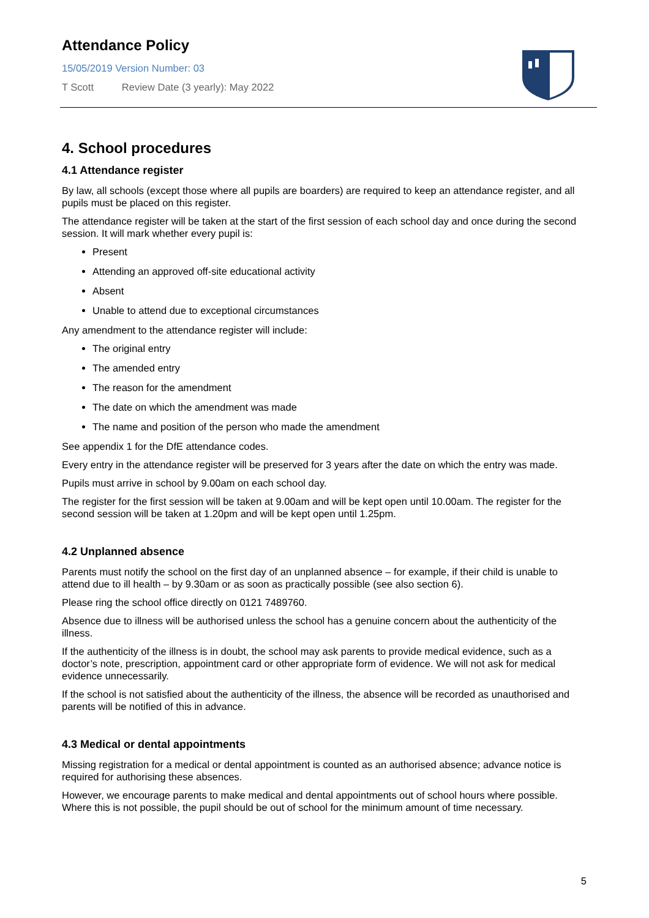Attendance Policy
15/05/2019 Version Number: 03
T Scott Review Date (3 yearly): May 2022
4. School procedures
4.1 Attendance register
By law, all schools (except those where all pupils are boarders) are required to keep an attendance register, and all pupils must be placed on this register.
The attendance register will be taken at the start of the first session of each school day and once during the second session. It will mark whether every pupil is:
Present
Attending an approved off-site educational activity
Absent
Unable to attend due to exceptional circumstances
Any amendment to the attendance register will include:
The original entry
The amended entry
The reason for the amendment
The date on which the amendment was made
The name and position of the person who made the amendment
See appendix 1 for the DfE attendance codes.
Every entry in the attendance register will be preserved for 3 years after the date on which the entry was made.
Pupils must arrive in school by 9.00am on each school day.
The register for the first session will be taken at 9.00am and will be kept open until 10.00am. The register for the second session will be taken at 1.20pm and will be kept open until 1.25pm.
4.2 Unplanned absence
Parents must notify the school on the first day of an unplanned absence – for example, if their child is unable to attend due to ill health – by 9.30am or as soon as practically possible (see also section 6).
Please ring the school office directly on 0121 7489760.
Absence due to illness will be authorised unless the school has a genuine concern about the authenticity of the illness.
If the authenticity of the illness is in doubt, the school may ask parents to provide medical evidence, such as a doctor’s note, prescription, appointment card or other appropriate form of evidence. We will not ask for medical evidence unnecessarily.
If the school is not satisfied about the authenticity of the illness, the absence will be recorded as unauthorised and parents will be notified of this in advance.
4.3 Medical or dental appointments
Missing registration for a medical or dental appointment is counted as an authorised absence; advance notice is required for authorising these absences.
However, we encourage parents to make medical and dental appointments out of school hours where possible. Where this is not possible, the pupil should be out of school for the minimum amount of time necessary.
5